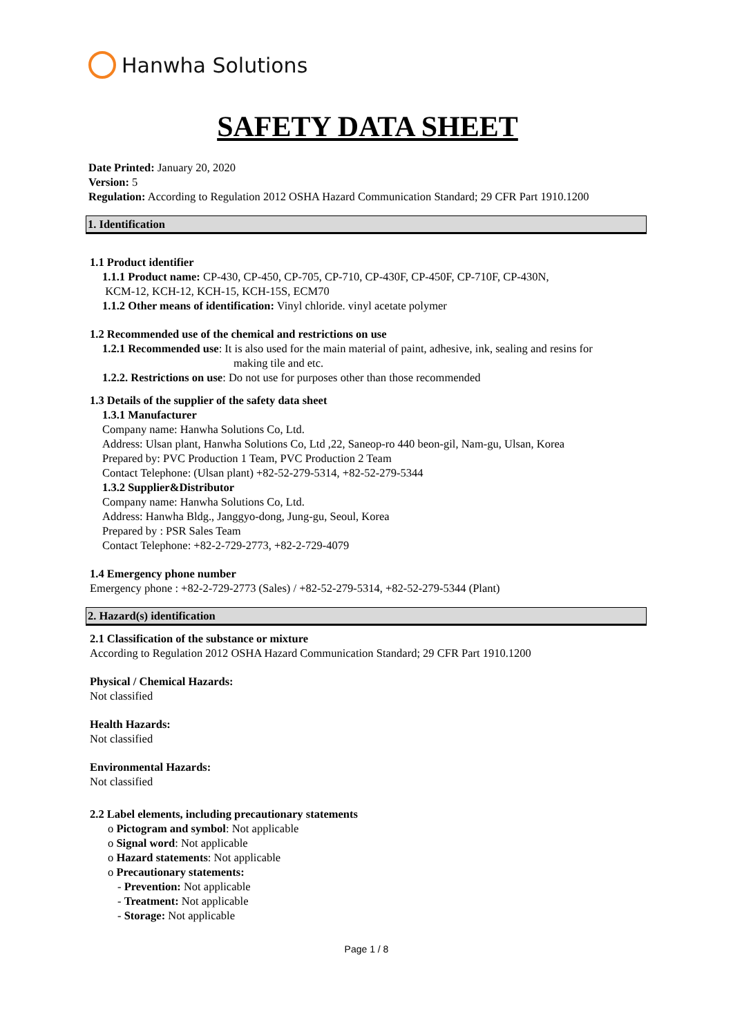Hanwha Solutions
SAFETY DATA SHEET
Date Printed: January 20, 2020
Version: 5
Regulation: According to Regulation 2012 OSHA Hazard Communication Standard; 29 CFR Part 1910.1200
1. Identification
1.1 Product identifier
1.1.1 Product name: CP-430, CP-450, CP-705, CP-710, CP-430F, CP-450F, CP-710F, CP-430N,
KCM-12, KCH-12, KCH-15, KCH-15S, ECM70
1.1.2 Other means of identification: Vinyl chloride. vinyl acetate polymer
1.2 Recommended use of the chemical and restrictions on use
1.2.1 Recommended use: It is also used for the main material of paint, adhesive, ink, sealing and resins for
making tile and etc.
1.2.2. Restrictions on use: Do not use for purposes other than those recommended
1.3 Details of the supplier of the safety data sheet
1.3.1 Manufacturer
Company name: Hanwha Solutions Co, Ltd.
Address: Ulsan plant, Hanwha Solutions Co, Ltd ,22, Saneop-ro 440 beon-gil, Nam-gu, Ulsan, Korea
Prepared by: PVC Production 1 Team, PVC Production 2 Team
Contact Telephone: (Ulsan plant) +82-52-279-5314, +82-52-279-5344
1.3.2 Supplier&Distributor
Company name: Hanwha Solutions Co, Ltd.
Address: Hanwha Bldg., Janggyo-dong, Jung-gu, Seoul, Korea
Prepared by : PSR Sales Team
Contact Telephone: +82-2-729-2773, +82-2-729-4079
1.4 Emergency phone number
Emergency phone : +82-2-729-2773 (Sales) / +82-52-279-5314, +82-52-279-5344 (Plant)
2. Hazard(s) identification
2.1 Classification of the substance or mixture
According to Regulation 2012 OSHA Hazard Communication Standard; 29 CFR Part 1910.1200
Physical / Chemical Hazards:
Not classified
Health Hazards:
Not classified
Environmental Hazards:
Not classified
2.2 Label elements, including precautionary statements
o Pictogram and symbol: Not applicable
o Signal word: Not applicable
o Hazard statements: Not applicable
o Precautionary statements:
- Prevention: Not applicable
- Treatment: Not applicable
- Storage: Not applicable
Page 1 / 8